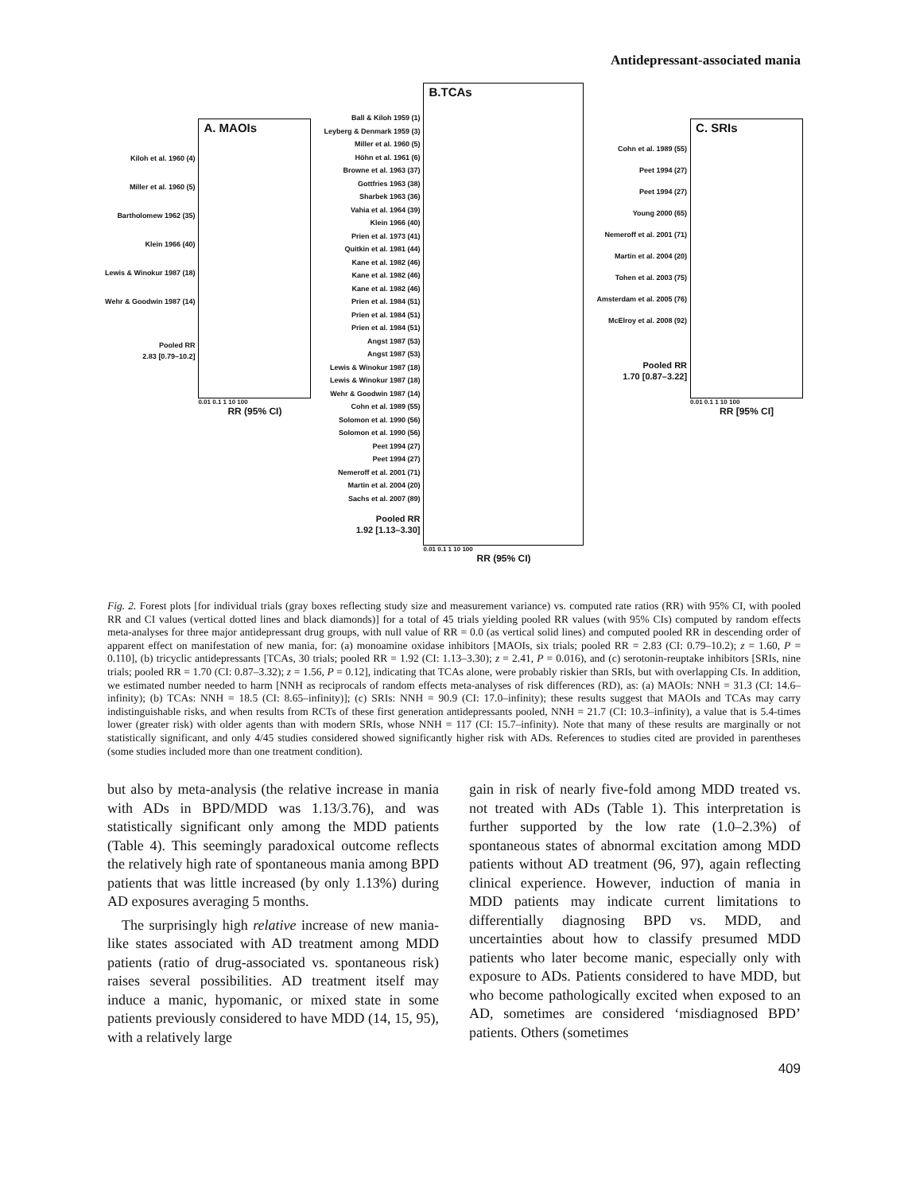Antidepressant-associated mania
Kiloh et al. 1960 (4)
Miller et al. 1960 (5)
Bartholomew 1962 (35)
Klein 1966 (40)
Lewis & Winokur 1987 (18)
Wehr & Goodwin 1987 (14)
Pooled RR
2.83 [0.79–10.2]
A. MAOIs
0.01 0.1 1 10 100
RR (95% CI)
Ball & Kiloh 1959 (1)
Leyberg & Denmark 1959 (3)
Miller et al. 1960 (5)
Höhn et al. 1961 (6)
Browne et al. 1963 (37)
Gottfries 1963 (38)
Sharbek 1963 (36)
Vahia et al. 1964 (39)
Klein 1966 (40)
Prien et al. 1973 (41)
Quitkin et al. 1981 (44)
Kane et al. 1982 (46)
Kane et al. 1982 (46)
Kane et al. 1982 (46)
Prien et al. 1984 (51)
Prien et al. 1984 (51)
Prien et al. 1984 (51)
Angst 1987 (53)
Angst 1987 (53)
Lewis & Winokur 1987 (18)
Lewis & Winokur 1987 (18)
Wehr & Goodwin 1987 (14)
Cohn et al. 1989 (55)
Solomon et al. 1990 (56)
Solomon et al. 1990 (56)
Peet 1994 (27)
Peet 1994 (27)
Nemeroff et al. 2001 (71)
Martin et al. 2004 (20)
Sachs et al. 2007 (89)
Pooled RR
1.92 [1.13–3.30]
B.TCAs
0.01 0.1 1 10 100
RR (95% CI)
Cohn et al. 1989 (55)
Peet 1994 (27)
Peet 1994 (27)
Young 2000 (65)
Nemeroff et al. 2001 (71)
Martin et al. 2004 (20)
Tohen et al. 2003 (75)
Amsterdam et al. 2005 (76)
McElroy et al. 2008 (92)
Pooled RR
1.70 [0.87–3.22]
C. SRIs
0.01 0.1 1 10 100
RR [95% CI]
Fig. 2. Forest plots [for individual trials (gray boxes reflecting study size and measurement variance) vs. computed rate ratios (RR) with 95% CI, with pooled RR and CI values (vertical dotted lines and black diamonds)] for a total of 45 trials yielding pooled RR values (with 95% CIs) computed by random effects meta-analyses for three major antidepressant drug groups, with null value of RR = 0.0 (as vertical solid lines) and computed pooled RR in descending order of apparent effect on manifestation of new mania, for: (a) monoamine oxidase inhibitors [MAOIs, six trials; pooled RR = 2.83 (CI: 0.79–10.2); z = 1.60, P = 0.110], (b) tricyclic antidepressants [TCAs, 30 trials; pooled RR = 1.92 (CI: 1.13–3.30); z = 2.41, P = 0.016), and (c) serotonin-reuptake inhibitors [SRIs, nine trials; pooled RR = 1.70 (CI: 0.87–3.32); z = 1.56, P = 0.12], indicating that TCAs alone, were probably riskier than SRIs, but with overlapping CIs. In addition, we estimated number needed to harm [NNH as reciprocals of random effects meta-analyses of risk differences (RD), as: (a) MAOIs: NNH = 31.3 (CI: 14.6–infinity); (b) TCAs: NNH = 18.5 (CI: 8.65–infinity)]; (c) SRIs: NNH = 90.9 (CI: 17.0–infinity); these results suggest that MAOIs and TCAs may carry indistinguishable risks, and when results from RCTs of these first generation antidepressants pooled, NNH = 21.7 (CI: 10.3–infinity), a value that is 5.4-times lower (greater risk) with older agents than with modern SRIs, whose NNH = 117 (CI: 15.7–infinity). Note that many of these results are marginally or not statistically significant, and only 4/45 studies considered showed significantly higher risk with ADs. References to studies cited are provided in parentheses (some studies included more than one treatment condition).
but also by meta-analysis (the relative increase in mania with ADs in BPD/MDD was 1.13/3.76), and was statistically significant only among the MDD patients (Table 4). This seemingly paradoxical outcome reflects the relatively high rate of spontaneous mania among BPD patients that was little increased (by only 1.13%) during AD exposures averaging 5 months.
The surprisingly high relative increase of new mania-like states associated with AD treatment among MDD patients (ratio of drug-associated vs. spontaneous risk) raises several possibilities. AD treatment itself may induce a manic, hypomanic, or mixed state in some patients previously considered to have MDD (14, 15, 95), with a relatively large
gain in risk of nearly five-fold among MDD treated vs. not treated with ADs (Table 1). This interpretation is further supported by the low rate (1.0–2.3%) of spontaneous states of abnormal excitation among MDD patients without AD treatment (96, 97), again reflecting clinical experience. However, induction of mania in MDD patients may indicate current limitations to differentially diagnosing BPD vs. MDD, and uncertainties about how to classify presumed MDD patients who later become manic, especially only with exposure to ADs. Patients considered to have MDD, but who become pathologically excited when exposed to an AD, sometimes are considered ‘misdiagnosed BPD’ patients. Others (sometimes
409